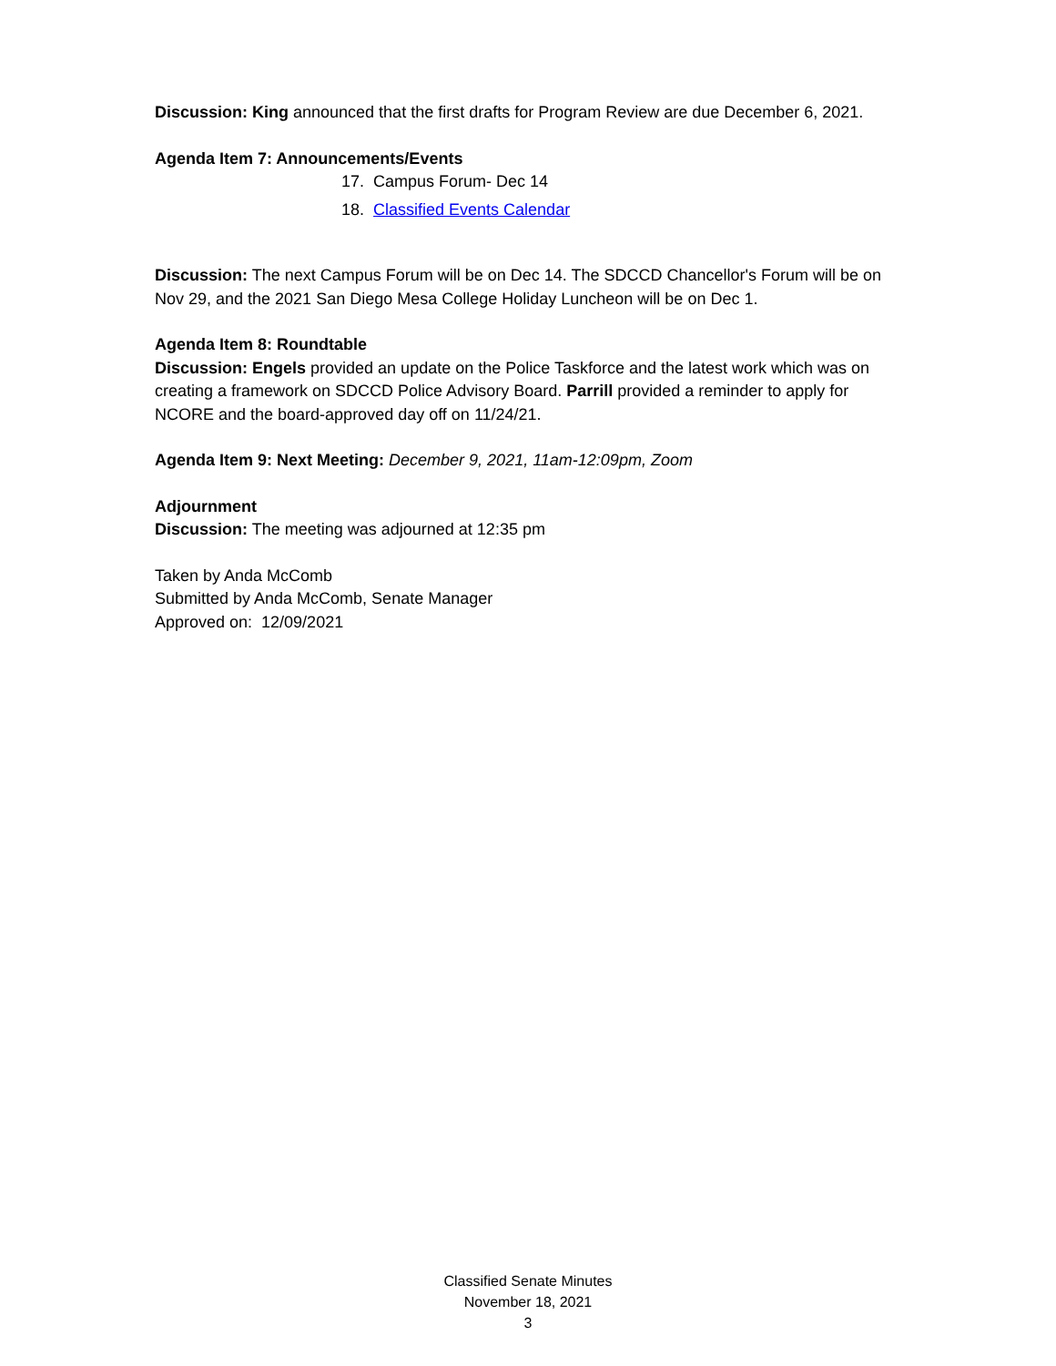Discussion: King announced that the first drafts for Program Review are due December 6, 2021.
Agenda Item 7: Announcements/Events
17. Campus Forum- Dec 14
18. Classified Events Calendar
Discussion: The next Campus Forum will be on Dec 14. The SDCCD Chancellor's Forum will be on Nov 29, and the 2021 San Diego Mesa College Holiday Luncheon will be on Dec 1.
Agenda Item 8: Roundtable
Discussion: Engels provided an update on the Police Taskforce and the latest work which was on creating a framework on SDCCD Police Advisory Board. Parrill provided a reminder to apply for NCORE and the board-approved day off on 11/24/21.
Agenda Item 9: Next Meeting: December 9, 2021, 11am-12:09pm, Zoom
Adjournment
Discussion: The meeting was adjourned at 12:35 pm
Taken by Anda McComb
Submitted by Anda McComb, Senate Manager
Approved on: 12/09/2021
Classified Senate Minutes
November 18, 2021
3